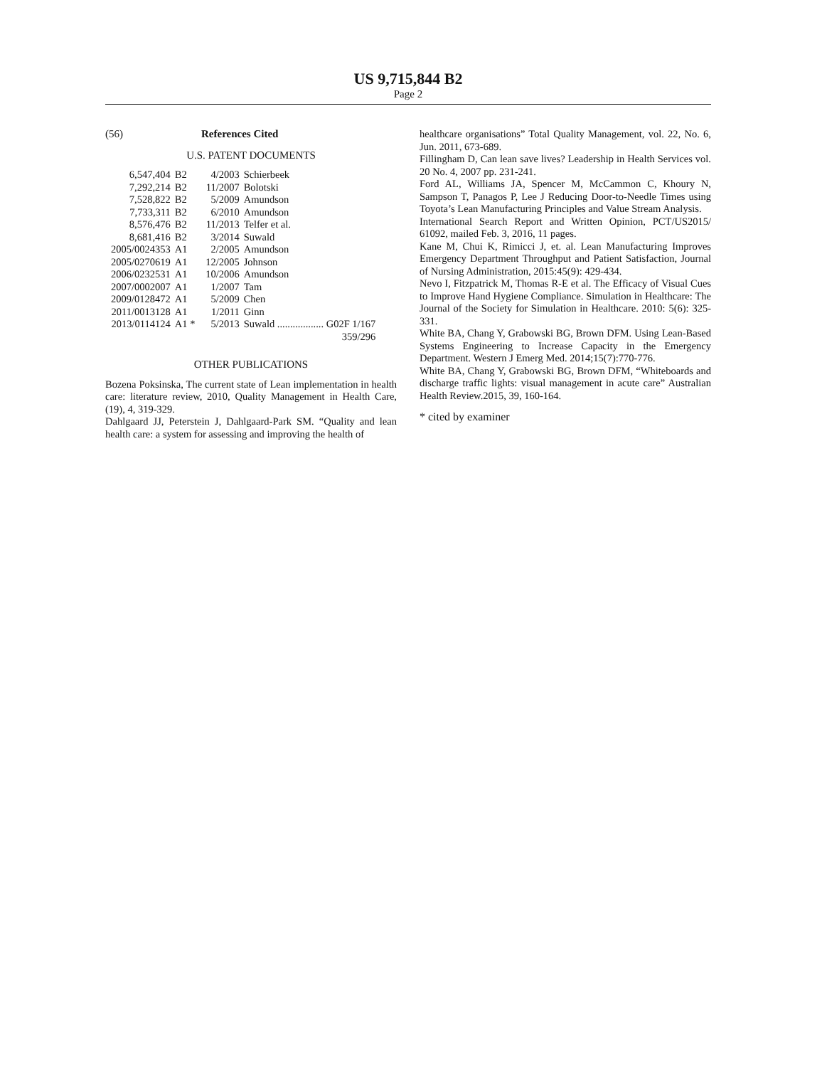US 9,715,844 B2
Page 2
(56) References Cited
U.S. PATENT DOCUMENTS
| 6,547,404 | B2 | 4/2003 | Schierbeek |
| 7,292,214 | B2 | 11/2007 | Bolotski |
| 7,528,822 | B2 | 5/2009 | Amundson |
| 7,733,311 | B2 | 6/2010 | Amundson |
| 8,576,476 | B2 | 11/2013 | Telfer et al. |
| 8,681,416 | B2 | 3/2014 | Suwald |
| 2005/0024353 | A1 | 2/2005 | Amundson |
| 2005/0270619 | A1 | 12/2005 | Johnson |
| 2006/0232531 | A1 | 10/2006 | Amundson |
| 2007/0002007 | A1 | 1/2007 | Tam |
| 2009/0128472 | A1 | 5/2009 | Chen |
| 2011/0013128 | A1 | 1/2011 | Ginn |
| 2013/0114124 | A1 * | 5/2013 | Suwald .................. G02F 1/167 |
| | | | 359/296 |
OTHER PUBLICATIONS
Bozena Poksinska, The current state of Lean implementation in health care: literature review, 2010, Quality Management in Health Care, (19), 4, 319-329.
Dahlgaard JJ, Peterstein J, Dahlgaard-Park SM. “Quality and lean health care: a system for assessing and improving the health of
healthcare organisations” Total Quality Management, vol. 22, No. 6, Jun. 2011, 673-689.
Fillingham D, Can lean save lives? Leadership in Health Services vol. 20 No. 4, 2007 pp. 231-241.
Ford AL, Williams JA, Spencer M, McCammon C, Khoury N, Sampson T, Panagos P, Lee J Reducing Door-to-Needle Times using Toyota’s Lean Manufacturing Principles and Value Stream Analysis.
International Search Report and Written Opinion, PCT/US2015/ 61092, mailed Feb. 3, 2016, 11 pages.
Kane M, Chui K, Rimicci J, et. al. Lean Manufacturing Improves Emergency Department Throughput and Patient Satisfaction, Journal of Nursing Administration, 2015:45(9): 429-434.
Nevo I, Fitzpatrick M, Thomas R-E et al. The Efficacy of Visual Cues to Improve Hand Hygiene Compliance. Simulation in Healthcare: The Journal of the Society for Simulation in Healthcare. 2010: 5(6): 325-331.
White BA, Chang Y, Grabowski BG, Brown DFM. Using Lean-Based Systems Engineering to Increase Capacity in the Emergency Department. Western J Emerg Med. 2014;15(7):770-776.
White BA, Chang Y, Grabowski BG, Brown DFM, “Whiteboards and discharge traffic lights: visual management in acute care” Australian Health Review.2015, 39, 160-164.
* cited by examiner